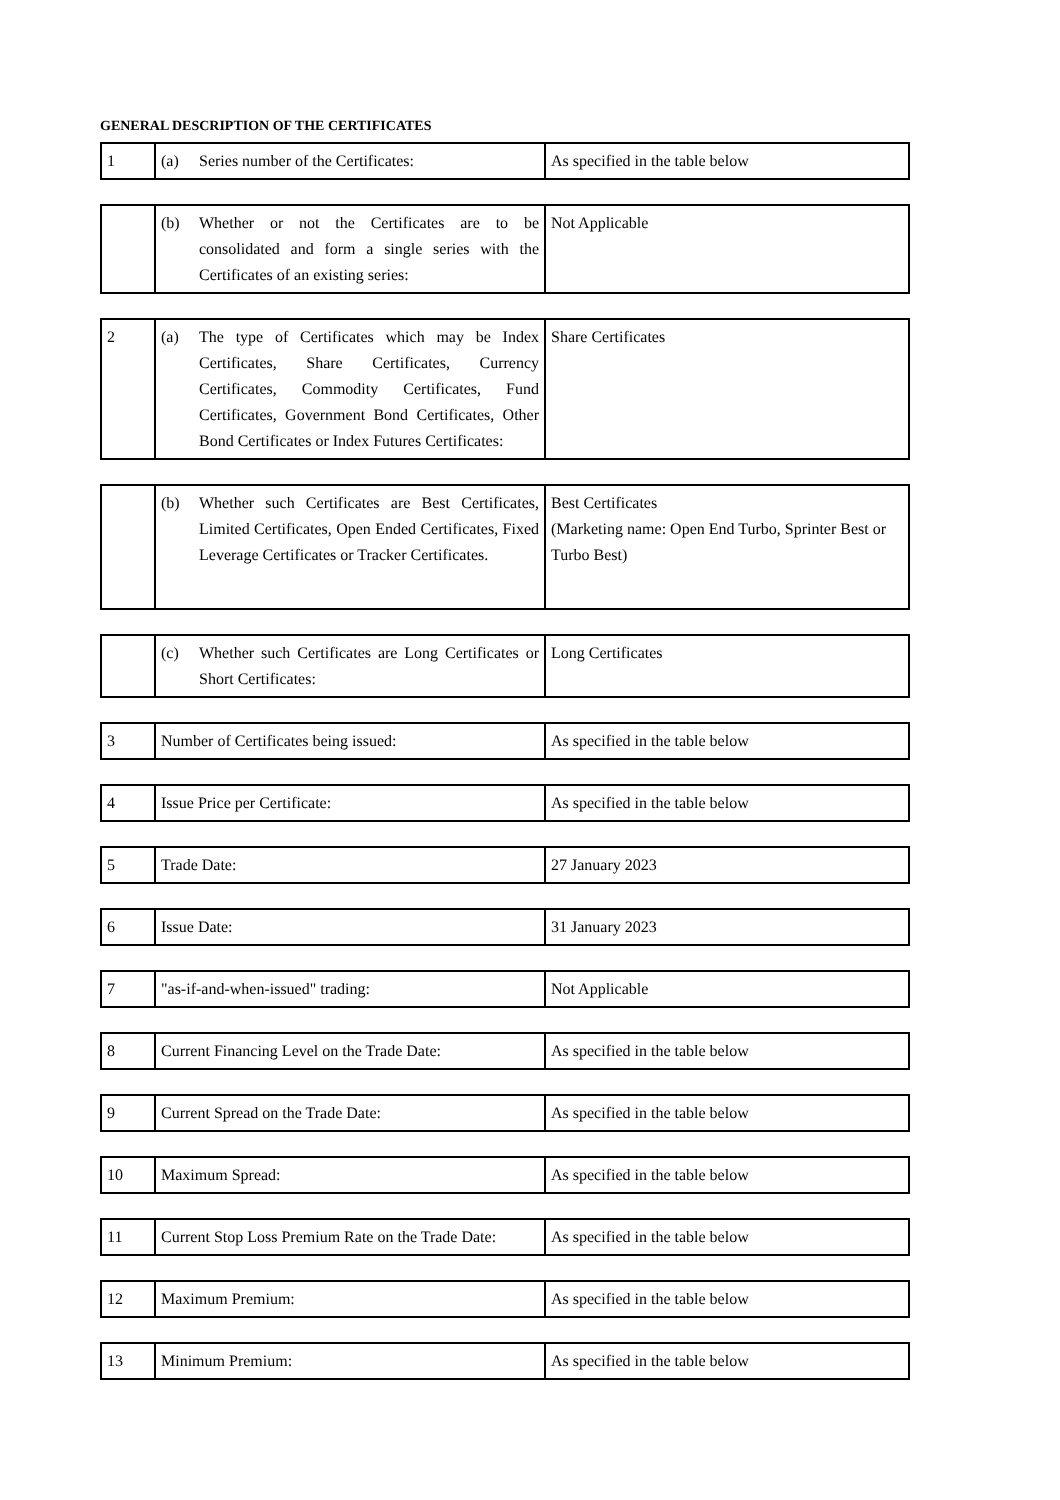GENERAL DESCRIPTION OF THE CERTIFICATES
| 1 | (a) Series number of the Certificates: | As specified in the table below |
| | (b) Whether or not the Certificates are to be consolidated and form a single series with the Certificates of an existing series: | Not Applicable |
| 2 | (a) The type of Certificates which may be Index Certificates, Share Certificates, Currency Certificates, Commodity Certificates, Fund Certificates, Government Bond Certificates, Other Bond Certificates or Index Futures Certificates: | Share Certificates |
| | (b) Whether such Certificates are Best Certificates, Limited Certificates, Open Ended Certificates, Fixed Leverage Certificates or Tracker Certificates. | Best Certificates (Marketing name: Open End Turbo, Sprinter Best or Turbo Best) |
| | (c) Whether such Certificates are Long Certificates or Short Certificates: | Long Certificates |
| 3 | Number of Certificates being issued: | As specified in the table below |
| 4 | Issue Price per Certificate: | As specified in the table below |
| 5 | Trade Date: | 27 January 2023 |
| 6 | Issue Date: | 31 January 2023 |
| 7 | "as-if-and-when-issued" trading: | Not Applicable |
| 8 | Current Financing Level on the Trade Date: | As specified in the table below |
| 9 | Current Spread on the Trade Date: | As specified in the table below |
| 10 | Maximum Spread: | As specified in the table below |
| 11 | Current Stop Loss Premium Rate on the Trade Date: | As specified in the table below |
| 12 | Maximum Premium: | As specified in the table below |
| 13 | Minimum Premium: | As specified in the table below |